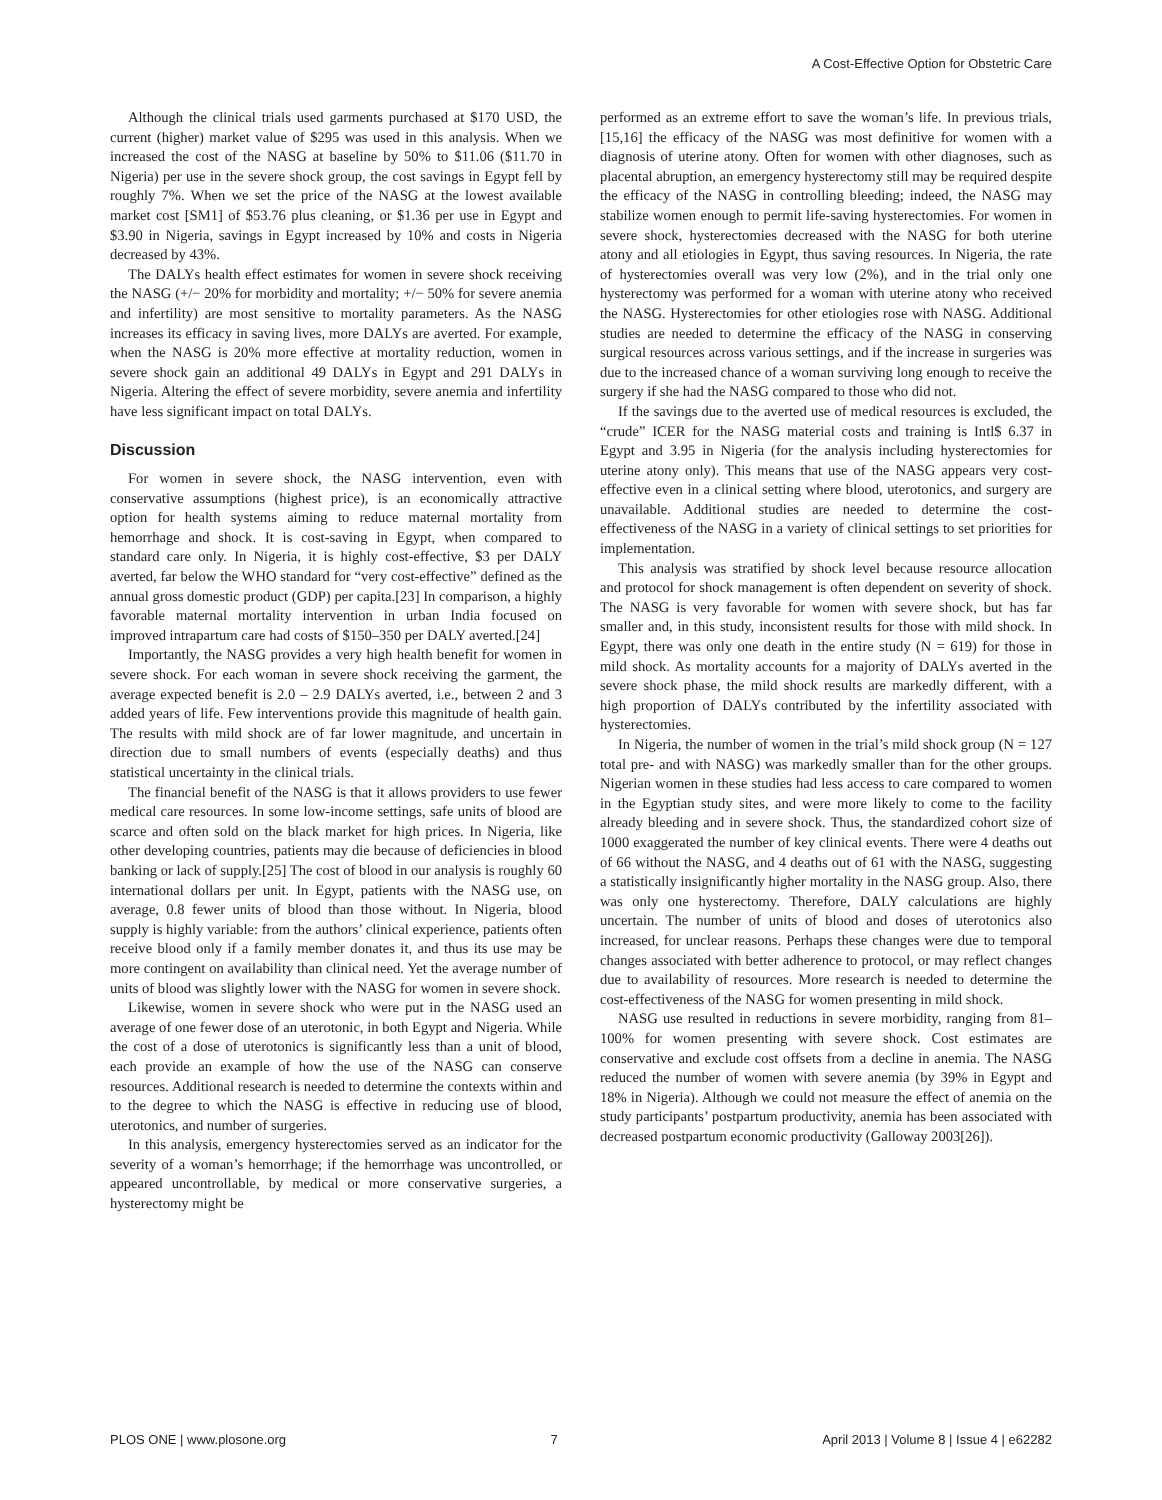A Cost-Effective Option for Obstetric Care
Although the clinical trials used garments purchased at $170 USD, the current (higher) market value of $295 was used in this analysis. When we increased the cost of the NASG at baseline by 50% to $11.06 ($11.70 in Nigeria) per use in the severe shock group, the cost savings in Egypt fell by roughly 7%. When we set the price of the NASG at the lowest available market cost [SM1] of $53.76 plus cleaning, or $1.36 per use in Egypt and $3.90 in Nigeria, savings in Egypt increased by 10% and costs in Nigeria decreased by 43%.
The DALYs health effect estimates for women in severe shock receiving the NASG (+/− 20% for morbidity and mortality; +/− 50% for severe anemia and infertility) are most sensitive to mortality parameters. As the NASG increases its efficacy in saving lives, more DALYs are averted. For example, when the NASG is 20% more effective at mortality reduction, women in severe shock gain an additional 49 DALYs in Egypt and 291 DALYs in Nigeria. Altering the effect of severe morbidity, severe anemia and infertility have less significant impact on total DALYs.
Discussion
For women in severe shock, the NASG intervention, even with conservative assumptions (highest price), is an economically attractive option for health systems aiming to reduce maternal mortality from hemorrhage and shock. It is cost-saving in Egypt, when compared to standard care only. In Nigeria, it is highly cost-effective, $3 per DALY averted, far below the WHO standard for “very cost-effective” defined as the annual gross domestic product (GDP) per capita.[23] In comparison, a highly favorable maternal mortality intervention in urban India focused on improved intrapartum care had costs of $150–350 per DALY averted.[24]
Importantly, the NASG provides a very high health benefit for women in severe shock. For each woman in severe shock receiving the garment, the average expected benefit is 2.0 – 2.9 DALYs averted, i.e., between 2 and 3 added years of life. Few interventions provide this magnitude of health gain. The results with mild shock are of far lower magnitude, and uncertain in direction due to small numbers of events (especially deaths) and thus statistical uncertainty in the clinical trials.
The financial benefit of the NASG is that it allows providers to use fewer medical care resources. In some low-income settings, safe units of blood are scarce and often sold on the black market for high prices. In Nigeria, like other developing countries, patients may die because of deficiencies in blood banking or lack of supply.[25] The cost of blood in our analysis is roughly 60 international dollars per unit. In Egypt, patients with the NASG use, on average, 0.8 fewer units of blood than those without. In Nigeria, blood supply is highly variable: from the authors’ clinical experience, patients often receive blood only if a family member donates it, and thus its use may be more contingent on availability than clinical need. Yet the average number of units of blood was slightly lower with the NASG for women in severe shock.
Likewise, women in severe shock who were put in the NASG used an average of one fewer dose of an uterotonic, in both Egypt and Nigeria. While the cost of a dose of uterotonics is significantly less than a unit of blood, each provide an example of how the use of the NASG can conserve resources. Additional research is needed to determine the contexts within and to the degree to which the NASG is effective in reducing use of blood, uterotonics, and number of surgeries.
In this analysis, emergency hysterectomies served as an indicator for the severity of a woman’s hemorrhage; if the hemorrhage was uncontrolled, or appeared uncontrollable, by medical or more conservative surgeries, a hysterectomy might be
performed as an extreme effort to save the woman’s life. In previous trials,[15,16] the efficacy of the NASG was most definitive for women with a diagnosis of uterine atony. Often for women with other diagnoses, such as placental abruption, an emergency hysterectomy still may be required despite the efficacy of the NASG in controlling bleeding; indeed, the NASG may stabilize women enough to permit life-saving hysterectomies. For women in severe shock, hysterectomies decreased with the NASG for both uterine atony and all etiologies in Egypt, thus saving resources. In Nigeria, the rate of hysterectomies overall was very low (2%), and in the trial only one hysterectomy was performed for a woman with uterine atony who received the NASG. Hysterectomies for other etiologies rose with NASG. Additional studies are needed to determine the efficacy of the NASG in conserving surgical resources across various settings, and if the increase in surgeries was due to the increased chance of a woman surviving long enough to receive the surgery if she had the NASG compared to those who did not.
If the savings due to the averted use of medical resources is excluded, the “crude” ICER for the NASG material costs and training is Intl$ 6.37 in Egypt and 3.95 in Nigeria (for the analysis including hysterectomies for uterine atony only). This means that use of the NASG appears very cost-effective even in a clinical setting where blood, uterotonics, and surgery are unavailable. Additional studies are needed to determine the cost-effectiveness of the NASG in a variety of clinical settings to set priorities for implementation.
This analysis was stratified by shock level because resource allocation and protocol for shock management is often dependent on severity of shock. The NASG is very favorable for women with severe shock, but has far smaller and, in this study, inconsistent results for those with mild shock. In Egypt, there was only one death in the entire study (N = 619) for those in mild shock. As mortality accounts for a majority of DALYs averted in the severe shock phase, the mild shock results are markedly different, with a high proportion of DALYs contributed by the infertility associated with hysterectomies.
In Nigeria, the number of women in the trial’s mild shock group (N = 127 total pre- and with NASG) was markedly smaller than for the other groups. Nigerian women in these studies had less access to care compared to women in the Egyptian study sites, and were more likely to come to the facility already bleeding and in severe shock. Thus, the standardized cohort size of 1000 exaggerated the number of key clinical events. There were 4 deaths out of 66 without the NASG, and 4 deaths out of 61 with the NASG, suggesting a statistically insignificantly higher mortality in the NASG group. Also, there was only one hysterectomy. Therefore, DALY calculations are highly uncertain. The number of units of blood and doses of uterotonics also increased, for unclear reasons. Perhaps these changes were due to temporal changes associated with better adherence to protocol, or may reflect changes due to availability of resources. More research is needed to determine the cost-effectiveness of the NASG for women presenting in mild shock.
NASG use resulted in reductions in severe morbidity, ranging from 81–100% for women presenting with severe shock. Cost estimates are conservative and exclude cost offsets from a decline in anemia. The NASG reduced the number of women with severe anemia (by 39% in Egypt and 18% in Nigeria). Although we could not measure the effect of anemia on the study participants’ postpartum productivity, anemia has been associated with decreased postpartum economic productivity (Galloway 2003[26]).
PLOS ONE | www.plosone.org 7 April 2013 | Volume 8 | Issue 4 | e62282